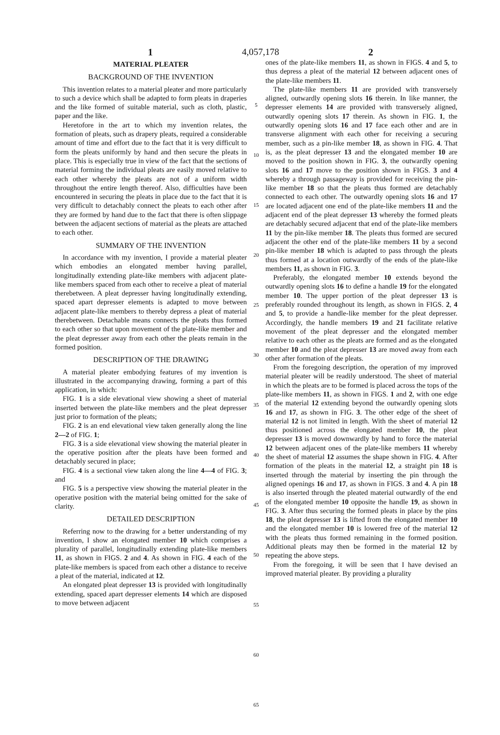1 4,057,178 2
MATERIAL PLEATER
BACKGROUND OF THE INVENTION
This invention relates to a material pleater and more particularly to such a device which shall be adapted to form pleats in draperies and the like formed of suitable material, such as cloth, plastic, paper and the like.
Heretofore in the art to which my invention relates, the formation of pleats, such as drapery pleats, required a considerable amount of time and effort due to the fact that it is very difficult to form the pleats uniformly by hand and then secure the pleats in place. This is especially true in view of the fact that the sections of material forming the individual pleats are easily moved relative to each other whereby the pleats are not of a uniform width throughout the entire length thereof. Also, difficulties have been encountered in securing the pleats in place due to the fact that it is very difficult to detachably connect the pleats to each other after they are formed by hand due to the fact that there is often slippage between the adjacent sections of material as the pleats are attached to each other.
SUMMARY OF THE INVENTION
In accordance with my invention, I provide a material pleater which embodies an elongated member having parallel, longitudinally extending plate-like members with adjacent plate-like members spaced from each other to receive a pleat of material therebetween. A pleat depresser having longitudinally extending, spaced apart depresser elements is adapted to move between adjacent plate-like members to thereby depress a pleat of material therebetween. Detachable means connects the pleats thus formed to each other so that upon movement of the plate-like member and the pleat depresser away from each other the pleats remain in the formed position.
DESCRIPTION OF THE DRAWING
A material pleater embodying features of my invention is illustrated in the accompanying drawing, forming a part of this application, in which:
FIG. 1 is a side elevational view showing a sheet of material inserted between the plate-like members and the pleat depresser just prior to formation of the pleats;
FIG. 2 is an end elevational view taken generally along the line 2—2 of FIG. 1;
FIG. 3 is a side elevational view showing the material pleater in the operative position after the pleats have been formed and detachably secured in place;
FIG. 4 is a sectional view taken along the line 4—4 of FIG. 3; and
FIG. 5 is a perspective view showing the material pleater in the operative position with the material being omitted for the sake of clarity.
DETAILED DESCRIPTION
Referring now to the drawing for a better understanding of my invention, I show an elongated member 10 which comprises a plurality of parallel, longitudinally extending plate-like members 11, as shown in FIGS. 2 and 4. As shown in FIG. 4 each of the plate-like members is spaced from each other a distance to receive a pleat of the material, indicated at 12.
An elongated pleat depresser 13 is provided with longitudinally extending, spaced apart depresser elements 14 which are disposed to move between adjacent
5
10
15
20
25
30
35
40
45
50
55
60
65
ones of the plate-like members 11, as shown in FIGS. 4 and 5, to thus depress a pleat of the material 12 between adjacent ones of the plate-like members 11.
The plate-like members 11 are provided with transversely aligned, outwardly opening slots 16 therein. In like manner, the depresser elements 14 are provided with transversely aligned, outwardly opening slots 17 therein. As shown in FIG. 1, the outwardly opening slots 16 and 17 face each other and are in transverse alignment with each other for receiving a securing member, such as a pin-like member 18, as shown in FIG. 4. That is, as the pleat depresser 13 and the elongated member 10 are moved to the position shown in FIG. 3, the outwardly opening slots 16 and 17 move to the position shown in FIGS. 3 and 4 whereby a through passageway is provided for receiving the pin-like member 18 so that the pleats thus formed are detachably connected to each other. The outwardly opening slots 16 and 17 are located adjacent one end of the plate-like members 11 and the adjacent end of the pleat depresser 13 whereby the formed pleats are detachably secured adjacent that end of the plate-like members 11 by the pin-like member 18. The pleats thus formed are secured adjacent the other end of the plate-like members 11 by a second pin-like member 18 which is adapted to pass through the pleats thus formed at a location outwardly of the ends of the plate-like members 11, as shown in FIG. 3.
Preferably, the elongated member 10 extends beyond the outwardly opening slots 16 to define a handle 19 for the elongated member 10. The upper portion of the pleat depresser 13 is preferably rounded throughout its length, as shown in FIGS. 2, 4 and 5, to provide a handle-like member for the pleat depresser. Accordingly, the handle members 19 and 21 facilitate relative movement of the pleat depresser and the elongated member relative to each other as the pleats are formed and as the elongated member 10 and the pleat depresser 13 are moved away from each other after formation of the pleats.
From the foregoing description, the operation of my improved material pleater will be readily understood. The sheet of material in which the pleats are to be formed is placed across the tops of the plate-like members 11, as shown in FIGS. 1 and 2, with one edge of the material 12 extending beyond the outwardly opening slots 16 and 17, as shown in FIG. 3. The other edge of the sheet of material 12 is not limited in length. With the sheet of material 12 thus positioned across the elongated member 10, the pleat depresser 13 is moved downwardly by hand to force the material 12 between adjacent ones of the plate-like members 11 whereby the sheet of material 12 assumes the shape shown in FIG. 4. After formation of the pleats in the material 12, a straight pin 18 is inserted through the material by inserting the pin through the aligned openings 16 and 17, as shown in FIGS. 3 and 4. A pin 18 is also inserted through the pleated material outwardly of the end of the elongated member 10 opposite the handle 19, as shown in FIG. 3. After thus securing the formed pleats in place by the pins 18, the pleat depresser 13 is lifted from the elongated member 10 and the elongated member 10 is lowered free of the material 12 with the pleats thus formed remaining in the formed position. Additional pleats may then be formed in the material 12 by repeating the above steps.
From the foregoing, it will be seen that I have devised an improved material pleater. By providing a plurality